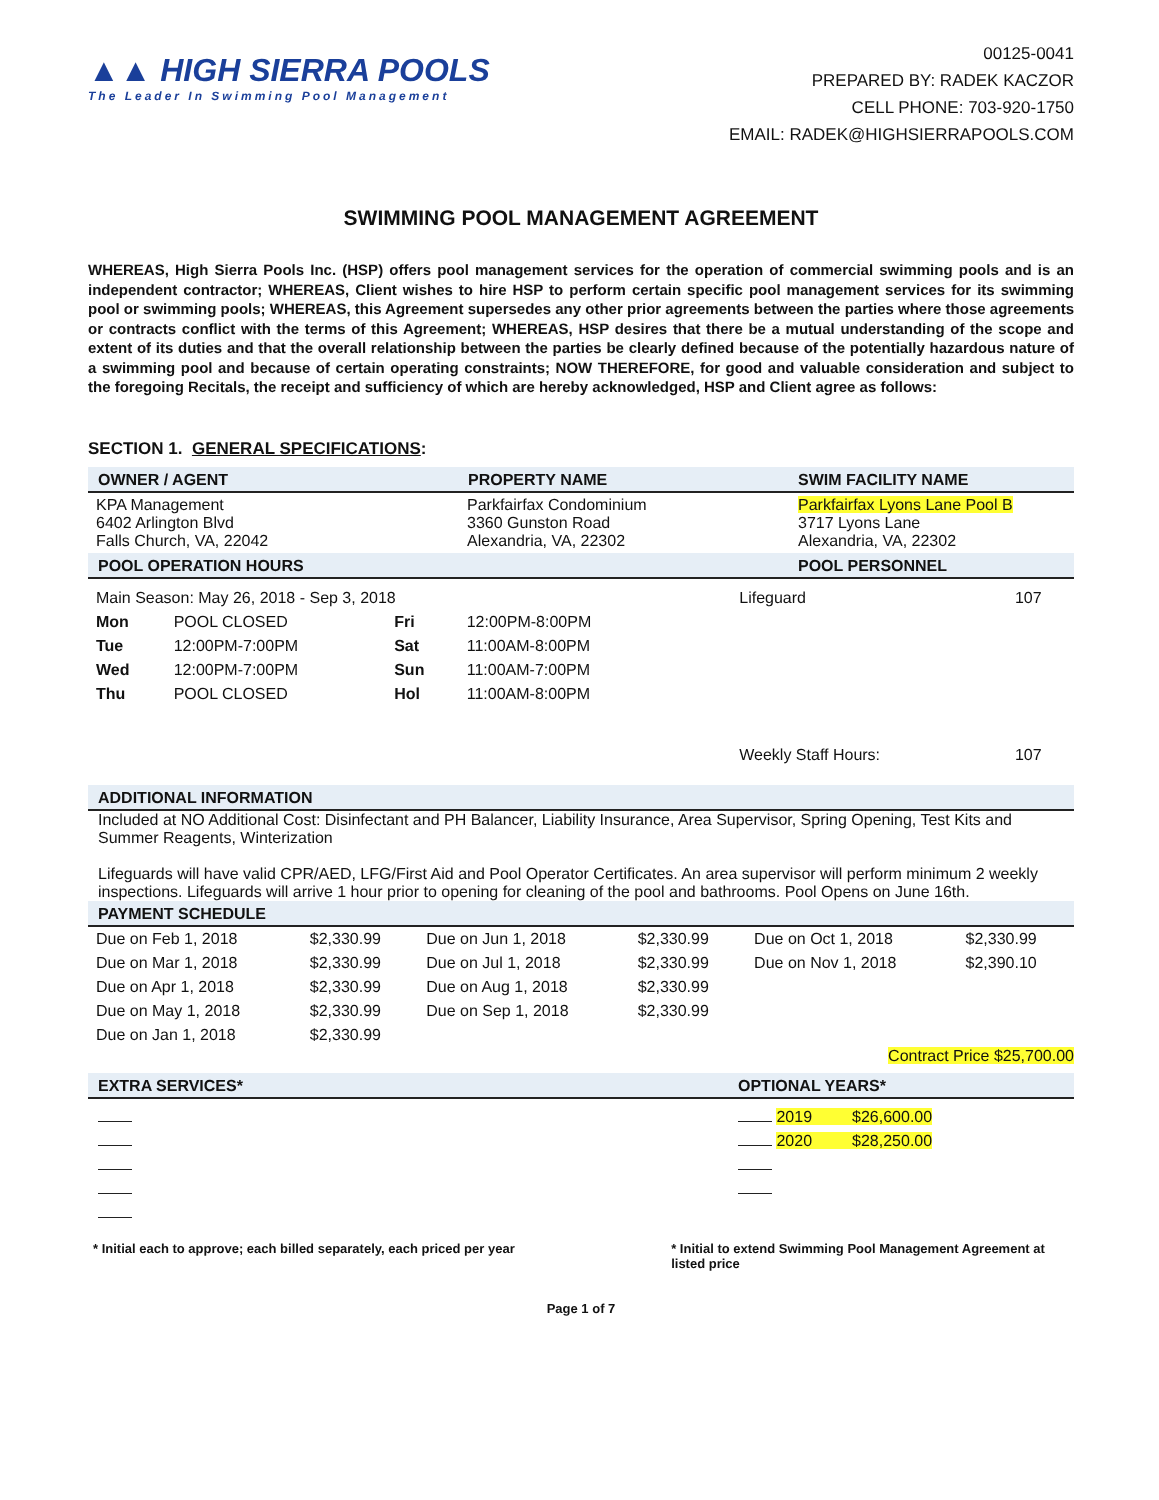▲▲ HIGH SIERRA POOLS
The Leader In Swimming Pool Management
00125-0041
PREPARED BY: RADEK KACZOR
CELL PHONE: 703-920-1750
EMAIL: RADEK@HIGHSIERRAPOOLS.COM
SWIMMING POOL MANAGEMENT AGREEMENT
WHEREAS, High Sierra Pools Inc. (HSP) offers pool management services for the operation of commercial swimming pools and is an independent contractor; WHEREAS, Client wishes to hire HSP to perform certain specific pool management services for its swimming pool or swimming pools; WHEREAS, this Agreement supersedes any other prior agreements between the parties where those agreements or contracts conflict with the terms of this Agreement; WHEREAS, HSP desires that there be a mutual understanding of the scope and extent of its duties and that the overall relationship between the parties be clearly defined because of the potentially hazardous nature of a swimming pool and because of certain operating constraints; NOW THEREFORE, for good and valuable consideration and subject to the foregoing Recitals, the receipt and sufficiency of which are hereby acknowledged, HSP and Client agree as follows:
SECTION 1. GENERAL SPECIFICATIONS:
OWNER / AGENT PROPERTY NAME SWIM FACILITY NAME
| KPA Management 6402 Arlington Blvd Falls Church, VA, 22042 | Parkfairfax Condominium 3360 Gunston Road Alexandria, VA, 22302 | Parkfairfax Lyons Lane Pool B 3717 Lyons Lane Alexandria, VA, 22302 |
POOL OPERATION HOURS POOL PERSONNEL
| Main Season: May 26, 2018 - Sep 3, 2018 | | | | Lifeguard | 107 |
| Mon | POOL CLOSED | Fri | 12:00PM-8:00PM | | |
| Tue | 12:00PM-7:00PM | Sat | 11:00AM-8:00PM | | |
| Wed | 12:00PM-7:00PM | Sun | 11:00AM-7:00PM | | |
| Thu | POOL CLOSED | Hol | 11:00AM-8:00PM | | |
| | | | | Weekly Staff Hours: | 107 |
ADDITIONAL INFORMATION
Included at NO Additional Cost: Disinfectant and PH Balancer, Liability Insurance, Area Supervisor, Spring Opening, Test Kits and Summer Reagents, Winterization
Lifeguards will have valid CPR/AED, LFG/First Aid and Pool Operator Certificates. An area supervisor will perform minimum 2 weekly inspections. Lifeguards will arrive 1 hour prior to opening for cleaning of the pool and bathrooms. Pool Opens on June 16th.
PAYMENT SCHEDULE
| Due on Feb 1, 2018 | $2,330.99 | Due on Jun 1, 2018 | $2,330.99 | Due on Oct 1, 2018 | $2,330.99 |
| Due on Mar 1, 2018 | $2,330.99 | Due on Jul 1, 2018 | $2,330.99 | Due on Nov 1, 2018 | $2,390.10 |
| Due on Apr 1, 2018 | $2,330.99 | Due on Aug 1, 2018 | $2,330.99 | | |
| Due on May 1, 2018 | $2,330.99 | Due on Sep 1, 2018 | $2,330.99 | | |
| Due on Jan 1, 2018 | $2,330.99 | | | | |
Contract Price $25,700.00
EXTRA SERVICES* OPTIONAL YEARS*
2019 $26,600.00
2020 $28,250.00
* Initial each to approve; each billed separately, each priced per year * Initial to extend Swimming Pool Management Agreement at listed price
Page 1 of 7